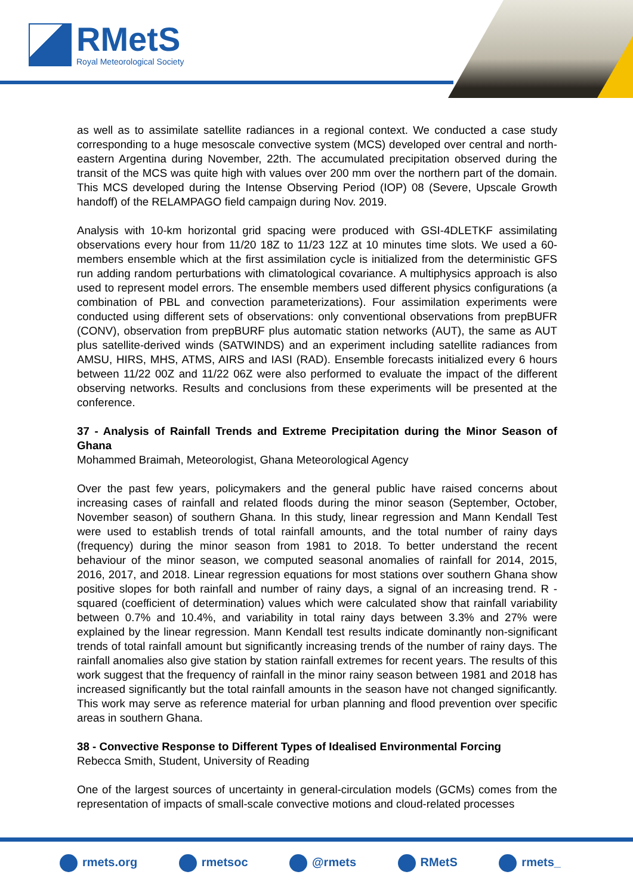RMetS
Royal Meteorological Society
as well as to assimilate satellite radiances in a regional context. We conducted a case study corresponding to a huge mesoscale convective system (MCS) developed over central and north-eastern Argentina during November, 22th. The accumulated precipitation observed during the transit of the MCS was quite high with values over 200 mm over the northern part of the domain. This MCS developed during the Intense Observing Period (IOP) 08 (Severe, Upscale Growth handoff) of the RELAMPAGO field campaign during Nov. 2019.
Analysis with 10-km horizontal grid spacing were produced with GSI-4DLETKF assimilating observations every hour from 11/20 18Z to 11/23 12Z at 10 minutes time slots. We used a 60-members ensemble which at the first assimilation cycle is initialized from the deterministic GFS run adding random perturbations with climatological covariance. A multiphysics approach is also used to represent model errors. The ensemble members used different physics configurations (a combination of PBL and convection parameterizations). Four assimilation experiments were conducted using different sets of observations: only conventional observations from prepBUFR (CONV), observation from prepBURF plus automatic station networks (AUT), the same as AUT plus satellite-derived winds (SATWINDS) and an experiment including satellite radiances from AMSU, HIRS, MHS, ATMS, AIRS and IASI (RAD). Ensemble forecasts initialized every 6 hours between 11/22 00Z and 11/22 06Z were also performed to evaluate the impact of the different observing networks. Results and conclusions from these experiments will be presented at the conference.
37 - Analysis of Rainfall Trends and Extreme Precipitation during the Minor Season of Ghana
Mohammed Braimah, Meteorologist, Ghana Meteorological Agency
Over the past few years, policymakers and the general public have raised concerns about increasing cases of rainfall and related floods during the minor season (September, October, November season) of southern Ghana. In this study, linear regression and Mann Kendall Test were used to establish trends of total rainfall amounts, and the total number of rainy days (frequency) during the minor season from 1981 to 2018. To better understand the recent behaviour of the minor season, we computed seasonal anomalies of rainfall for 2014, 2015, 2016, 2017, and 2018. Linear regression equations for most stations over southern Ghana show positive slopes for both rainfall and number of rainy days, a signal of an increasing trend. R - squared (coefficient of determination) values which were calculated show that rainfall variability between 0.7% and 10.4%, and variability in total rainy days between 3.3% and 27% were explained by the linear regression. Mann Kendall test results indicate dominantly non-significant trends of total rainfall amount but significantly increasing trends of the number of rainy days. The rainfall anomalies also give station by station rainfall extremes for recent years. The results of this work suggest that the frequency of rainfall in the minor rainy season between 1981 and 2018 has increased significantly but the total rainfall amounts in the season have not changed significantly. This work may serve as reference material for urban planning and flood prevention over specific areas in southern Ghana.
38 - Convective Response to Different Types of Idealised Environmental Forcing
Rebecca Smith, Student, University of Reading
One of the largest sources of uncertainty in general-circulation models (GCMs) comes from the representation of impacts of small-scale convective motions and cloud-related processes
rmets.org rmetsoc @rmets RMetS rmets_